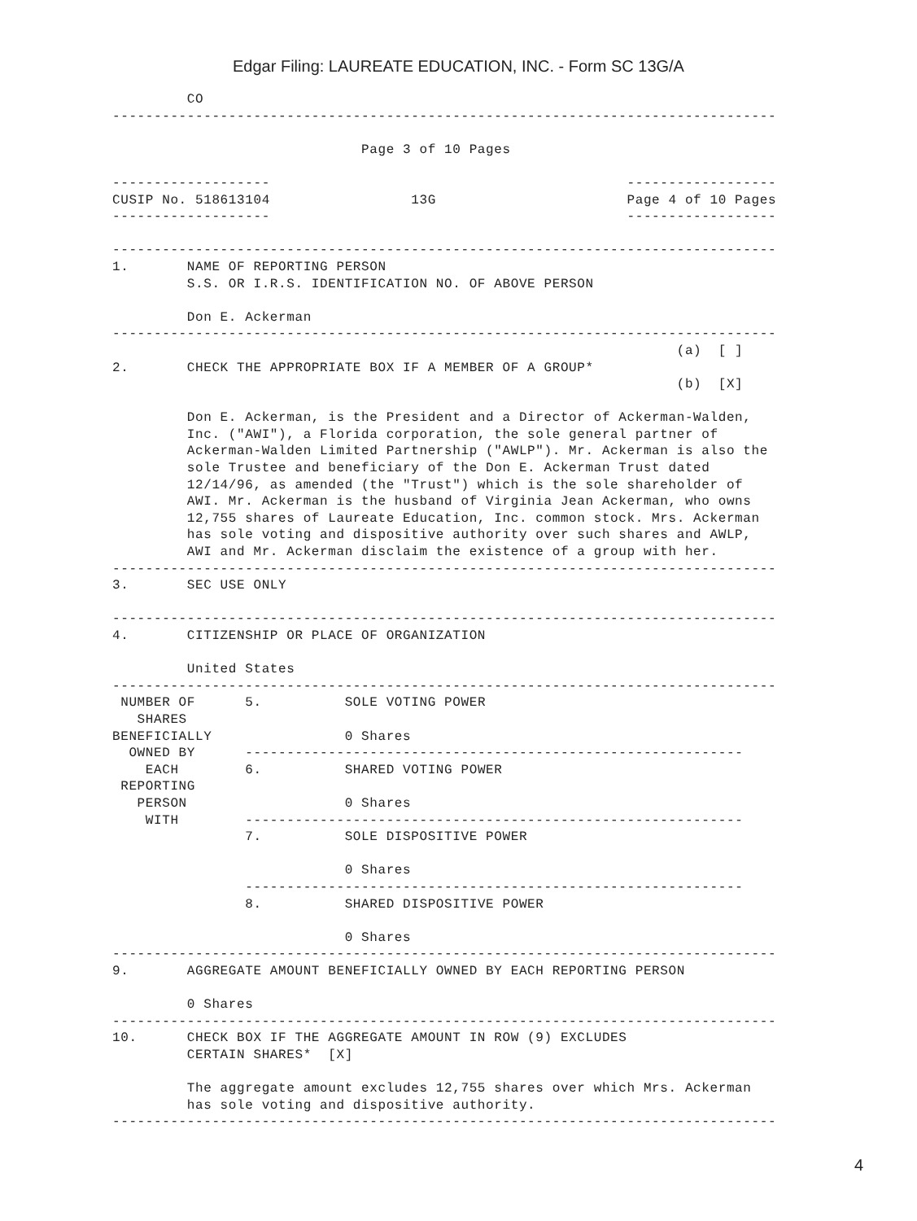Edgar Filing: LAUREATE EDUCATION, INC. - Form SC 13G/A
         CO
--------------------------------------------------------------------------------

                              Page 3 of 10 Pages

-------------------                                           ------------------
CUSIP No. 518613104                 13G                       Page 4 of 10 Pages
-------------------                                           ------------------

--------------------------------------------------------------------------------
1.       NAME OF REPORTING PERSON
         S.S. OR I.R.S. IDENTIFICATION NO. OF ABOVE PERSON

         Don E. Ackerman
--------------------------------------------------------------------------------
                                                                    (a)  [ ]
2.       CHECK THE APPROPRIATE BOX IF A MEMBER OF A GROUP*
                                                                    (b)  [X]

         Don E. Ackerman, is the President and a Director of Ackerman-Walden,
         Inc. ("AWI"), a Florida corporation, the sole general partner of
         Ackerman-Walden Limited Partnership ("AWLP"). Mr. Ackerman is also the
         sole Trustee and beneficiary of the Don E. Ackerman Trust dated
         12/14/96, as amended (the "Trust") which is the sole shareholder of
         AWI. Mr. Ackerman is the husband of Virginia Jean Ackerman, who owns
         12,755 shares of Laureate Education, Inc. common stock. Mrs. Ackerman
         has sole voting and dispositive authority over such shares and AWLP,
         AWI and Mr. Ackerman disclaim the existence of a group with her.
--------------------------------------------------------------------------------
3.       SEC USE ONLY

--------------------------------------------------------------------------------
4.       CITIZENSHIP OR PLACE OF ORGANIZATION

         United States
--------------------------------------------------------------------------------
| NUMBER OF SHARES BENEFICIALLY OWNED BY EACH REPORTING PERSON WITH | 5. SOLE VOTING POWER 0 Shares ------------------------------------------------------------ 6. SHARED VOTING POWER 0 Shares ------------------------------------------------------------ 7. SOLE DISPOSITIVE POWER 0 Shares ------------------------------------------------------------ 8. SHARED DISPOSITIVE POWER 0 Shares |
--------------------------------------------------------------------------------
9.       AGGREGATE AMOUNT BENEFICIALLY OWNED BY EACH REPORTING PERSON

         0 Shares
--------------------------------------------------------------------------------
10.      CHECK BOX IF THE AGGREGATE AMOUNT IN ROW (9) EXCLUDES
         CERTAIN SHARES*  [X]

         The aggregate amount excludes 12,755 shares over which Mrs. Ackerman
         has sole voting and dispositive authority.
--------------------------------------------------------------------------------
4